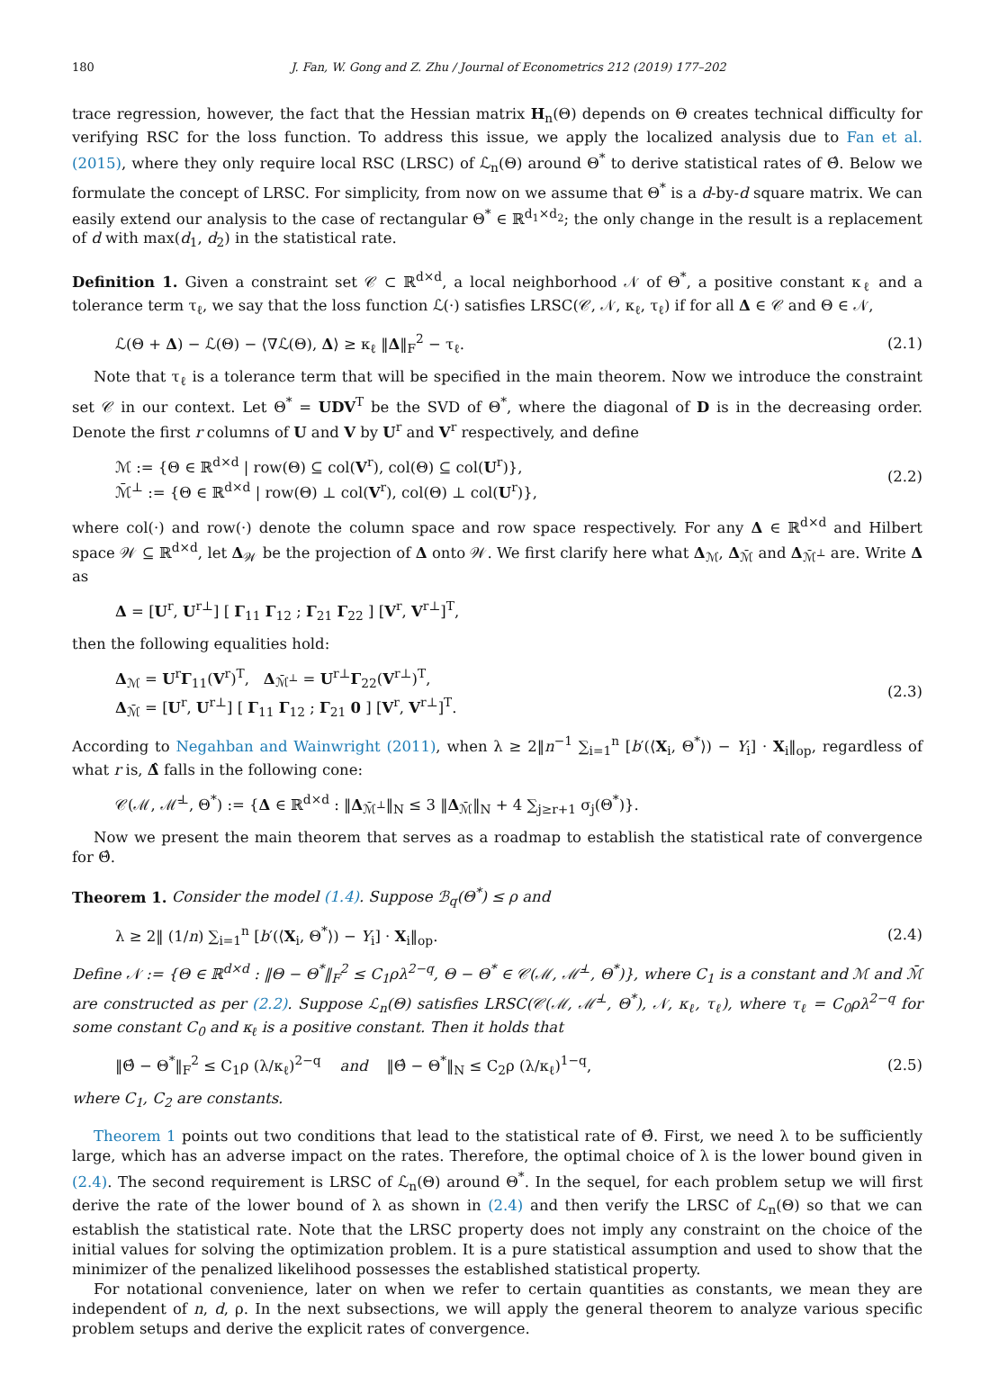180 J. Fan, W. Gong and Z. Zhu / Journal of Econometrics 212 (2019) 177–202
trace regression, however, the fact that the Hessian matrix H<sub>n</sub>(Θ) depends on Θ creates technical difficulty for verifying RSC for the loss function. To address this issue, we apply the localized analysis due to Fan et al. (2015), where they only require local RSC (LRSC) of ℒ<sub>n</sub>(Θ) around Θ<sup>*</sup> to derive statistical rates of Θ̂. Below we formulate the concept of LRSC. For simplicity, from now on we assume that Θ<sup>*</sup> is a d-by-d square matrix. We can easily extend our analysis to the case of rectangular Θ<sup>*</sup> ∈ ℝ<sup>d<sub>1</sub>×d<sub>2</sub></sup>; the only change in the result is a replacement of d with max(d<sub>1</sub>, d<sub>2</sub>) in the statistical rate.
Definition 1. Given a constraint set 𝒞 ⊂ ℝ<sup>d×d</sup>, a local neighborhood 𝒩 of Θ<sup>*</sup>, a positive constant κ<sub>ℓ</sub> and a tolerance term τ<sub>ℓ</sub>, we say that the loss function ℒ(·) satisfies LRSC(𝒞, 𝒩, κ<sub>ℓ</sub>, τ<sub>ℓ</sub>) if for all Δ ∈ 𝒞 and Θ ∈ 𝒩,
ℒ(Θ + Δ) − ℒ(Θ) − ⟨∇ℒ(Θ), Δ⟩ ≥ κ<sub>ℓ</sub> ‖Δ‖<sub>F</sub><sup>2</sup> − τ<sub>ℓ</sub>. (2.1)
Note that τ<sub>ℓ</sub> is a tolerance term that will be specified in the main theorem. Now we introduce the constraint set 𝒞 in our context. Let Θ<sup>*</sup> = UDV<sup>T</sup> be the SVD of Θ<sup>*</sup>, where the diagonal of D is in the decreasing order. Denote the first r columns of U and V by U<sup>r</sup> and V<sup>r</sup> respectively, and define
ℳ := {Θ ∈ ℝ<sup>d×d</sup> | row(Θ) ⊆ col(V<sup>r</sup>), col(Θ) ⊆ col(U<sup>r</sup>)},
ℳ̄<sup>⊥</sup> := {Θ ∈ ℝ<sup>d×d</sup> | row(Θ) ⊥ col(V<sup>r</sup>), col(Θ) ⊥ col(U<sup>r</sup>)}, (2.2)
where col(·) and row(·) denote the column space and row space respectively. For any Δ ∈ ℝ<sup>d×d</sup> and Hilbert space 𝒲 ⊆ ℝ<sup>d×d</sup>, let Δ<sub>𝒲</sub> be the projection of Δ onto 𝒲. We first clarify here what Δ<sub>ℳ</sub>, Δ<sub>ℳ̄</sub> and Δ<sub>ℳ̄<sup>⊥</sup></sub> are. Write Δ as
Δ = [U<sup>r</sup>, U<sup>r⊥</sup>] [ Γ<sub>11</sub> Γ<sub>12</sub> ; Γ<sub>21</sub> Γ<sub>22</sub> ] [V<sup>r</sup>, V<sup>r⊥</sup>]<sup>T</sup>,
then the following equalities hold:
Δ<sub>ℳ</sub> = U<sup>r</sup>Γ<sub>11</sub>(V<sup>r</sup>)<sup>T</sup>, Δ<sub>ℳ̄<sup>⊥</sup></sub> = U<sup>r⊥</sup>Γ<sub>22</sub>(V<sup>r⊥</sup>)<sup>T</sup>,
Δ<sub>ℳ̄</sub> = [U<sup>r</sup>, U<sup>r⊥</sup>] [ Γ<sub>11</sub> Γ<sub>12</sub> ; Γ<sub>21</sub> 0 ] [V<sup>r</sup>, V<sup>r⊥</sup>]<sup>T</sup>. (2.3)
According to Negahban and Wainwright (2011), when λ ≥ 2‖n<sup>−1</sup> ∑<sub>i=1</sub><sup>n</sup> [b′(⟨X<sub>i</sub>, Θ<sup>*</sup>⟩) − Y<sub>i</sub>] · X<sub>i</sub>‖<sub>op</sub>, regardless of what r is, Δ̂ falls in the following cone:
𝒞(ℳ, ℳ̄<sup>⊥</sup>, Θ<sup>*</sup>) := {Δ ∈ ℝ<sup>d×d</sup> : ‖Δ<sub>ℳ̄<sup>⊥</sup></sub>‖<sub>N</sub> ≤ 3 ‖Δ<sub>ℳ̄</sub>‖<sub>N</sub> + 4 ∑<sub>j≥r+1</sub> σ<sub>j</sub>(Θ<sup>*</sup>)}.
Now we present the main theorem that serves as a roadmap to establish the statistical rate of convergence for Θ̂.
Theorem 1. Consider the model (1.4). Suppose ℬ<sub>q</sub>(Θ<sup>*</sup>) ≤ ρ and
λ ≥ 2‖ (1/n) ∑<sub>i=1</sub><sup>n</sup> [b′(⟨X<sub>i</sub>, Θ<sup>*</sup>⟩) − Y<sub>i</sub>] · X<sub>i</sub>‖<sub>op</sub>. (2.4)
Define 𝒩 := {Θ ∈ ℝ<sup>d×d</sup> : ‖Θ − Θ<sup>*</sup>‖<sub>F</sub><sup>2</sup> ≤ C<sub>1</sub>ρλ<sup>2−q</sup>, Θ − Θ<sup>*</sup> ∈ 𝒞(ℳ, ℳ̄<sup>⊥</sup>, Θ<sup>*</sup>)}, where C<sub>1</sub> is a constant and ℳ and ℳ̄ are constructed as per (2.2). Suppose ℒ<sub>n</sub>(Θ) satisfies LRSC(𝒞(ℳ, ℳ̄<sup>⊥</sup>, Θ<sup>*</sup>), 𝒩, κ<sub>ℓ</sub>, τ<sub>ℓ</sub>), where τ<sub>ℓ</sub> = C<sub>0</sub>ρλ<sup>2−q</sup> for some constant C<sub>0</sub> and κ<sub>ℓ</sub> is a positive constant. Then it holds that
‖Θ̂ − Θ<sup>*</sup>‖<sub>F</sub><sup>2</sup> ≤ C<sub>1</sub>ρ (λ/κ<sub>ℓ</sub>)<sup>2−q</sup> and ‖Θ̂ − Θ<sup>*</sup>‖<sub>N</sub> ≤ C<sub>2</sub>ρ (λ/κ<sub>ℓ</sub>)<sup>1−q</sup>, (2.5)
where C<sub>1</sub>, C<sub>2</sub> are constants.
Theorem 1 points out two conditions that lead to the statistical rate of Θ̂. First, we need λ to be sufficiently large, which has an adverse impact on the rates. Therefore, the optimal choice of λ is the lower bound given in (2.4). The second requirement is LRSC of ℒ<sub>n</sub>(Θ) around Θ<sup>*</sup>. In the sequel, for each problem setup we will first derive the rate of the lower bound of λ as shown in (2.4) and then verify the LRSC of ℒ<sub>n</sub>(Θ) so that we can establish the statistical rate. Note that the LRSC property does not imply any constraint on the choice of the initial values for solving the optimization problem. It is a pure statistical assumption and used to show that the minimizer of the penalized likelihood possesses the established statistical property.
For notational convenience, later on when we refer to certain quantities as constants, we mean they are independent of n, d, ρ. In the next subsections, we will apply the general theorem to analyze various specific problem setups and derive the explicit rates of convergence.